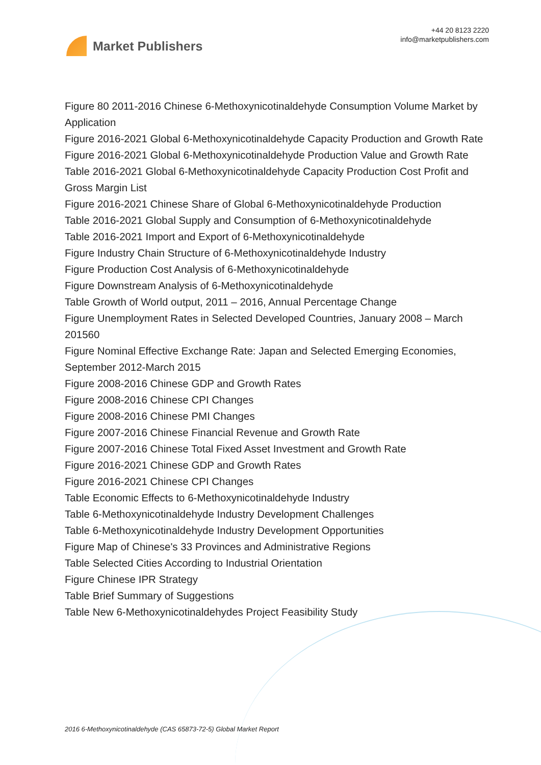Market Publishers
+44 20 8123 2220
info@marketpublishers.com
Figure 80 2011-2016 Chinese 6-Methoxynicotinaldehyde Consumption Volume Market by Application
Figure 2016-2021 Global 6-Methoxynicotinaldehyde Capacity Production and Growth Rate
Figure 2016-2021 Global 6-Methoxynicotinaldehyde Production Value and Growth Rate
Table 2016-2021 Global 6-Methoxynicotinaldehyde Capacity Production Cost Profit and Gross Margin List
Figure 2016-2021 Chinese Share of Global 6-Methoxynicotinaldehyde Production
Table 2016-2021 Global Supply and Consumption of 6-Methoxynicotinaldehyde
Table 2016-2021 Import and Export of 6-Methoxynicotinaldehyde
Figure Industry Chain Structure of 6-Methoxynicotinaldehyde Industry
Figure Production Cost Analysis of 6-Methoxynicotinaldehyde
Figure Downstream Analysis of 6-Methoxynicotinaldehyde
Table Growth of World output, 2011 – 2016, Annual Percentage Change
Figure Unemployment Rates in Selected Developed Countries, January 2008 – March 201560
Figure Nominal Effective Exchange Rate: Japan and Selected Emerging Economies, September 2012-March 2015
Figure 2008-2016 Chinese GDP and Growth Rates
Figure 2008-2016 Chinese CPI Changes
Figure 2008-2016 Chinese PMI Changes
Figure 2007-2016 Chinese Financial Revenue and Growth Rate
Figure 2007-2016 Chinese Total Fixed Asset Investment and Growth Rate
Figure 2016-2021 Chinese GDP and Growth Rates
Figure 2016-2021 Chinese CPI Changes
Table Economic Effects to 6-Methoxynicotinaldehyde Industry
Table 6-Methoxynicotinaldehyde Industry Development Challenges
Table 6-Methoxynicotinaldehyde Industry Development Opportunities
Figure Map of Chinese's 33 Provinces and Administrative Regions
Table Selected Cities According to Industrial Orientation
Figure Chinese IPR Strategy
Table Brief Summary of Suggestions
Table New 6-Methoxynicotinaldehydes Project Feasibility Study
2016 6-Methoxynicotinaldehyde (CAS 65873-72-5) Global Market Report